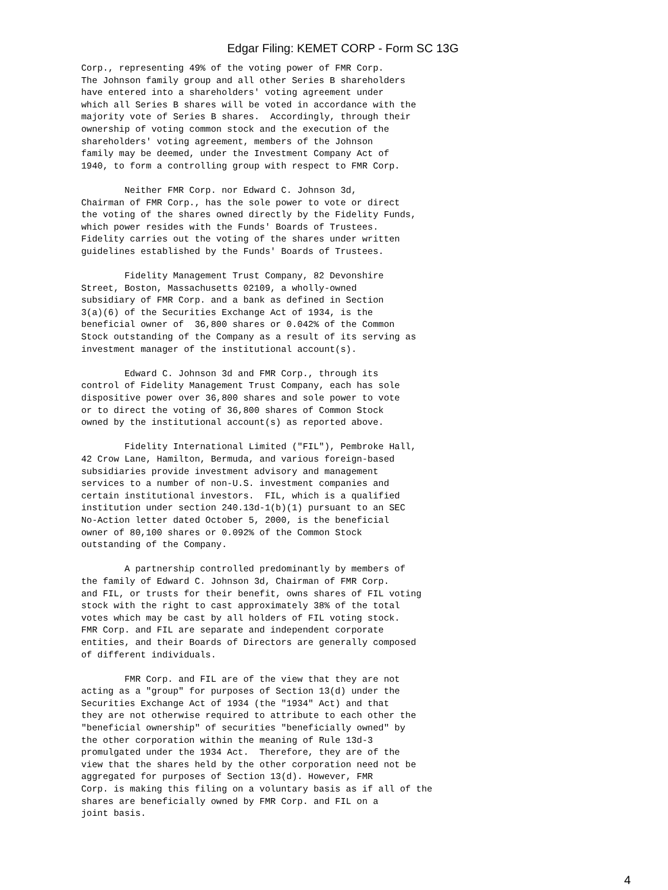Edgar Filing: KEMET CORP - Form SC 13G
Corp., representing 49% of the voting power of FMR Corp.
The Johnson family group and all other Series B shareholders
have entered into a shareholders' voting agreement under
which all Series B shares will be voted in accordance with the
majority vote of Series B shares.  Accordingly, through their
ownership of voting common stock and the execution of the
shareholders' voting agreement, members of the Johnson
family may be deemed, under the Investment Company Act of
1940, to form a controlling group with respect to FMR Corp.

        Neither FMR Corp. nor Edward C. Johnson 3d,
Chairman of FMR Corp., has the sole power to vote or direct
the voting of the shares owned directly by the Fidelity Funds,
which power resides with the Funds' Boards of Trustees.
Fidelity carries out the voting of the shares under written
guidelines established by the Funds' Boards of Trustees.

        Fidelity Management Trust Company, 82 Devonshire
Street, Boston, Massachusetts 02109, a wholly-owned
subsidiary of FMR Corp. and a bank as defined in Section
3(a)(6) of the Securities Exchange Act of 1934, is the
beneficial owner of  36,800 shares or 0.042% of the Common
Stock outstanding of the Company as a result of its serving as
investment manager of the institutional account(s).

        Edward C. Johnson 3d and FMR Corp., through its
control of Fidelity Management Trust Company, each has sole
dispositive power over 36,800 shares and sole power to vote
or to direct the voting of 36,800 shares of Common Stock
owned by the institutional account(s) as reported above.

        Fidelity International Limited ("FIL"), Pembroke Hall,
42 Crow Lane, Hamilton, Bermuda, and various foreign-based
subsidiaries provide investment advisory and management
services to a number of non-U.S. investment companies and
certain institutional investors.  FIL, which is a qualified
institution under section 240.13d-1(b)(1) pursuant to an SEC
No-Action letter dated October 5, 2000, is the beneficial
owner of 80,100 shares or 0.092% of the Common Stock
outstanding of the Company.

        A partnership controlled predominantly by members of
the family of Edward C. Johnson 3d, Chairman of FMR Corp.
and FIL, or trusts for their benefit, owns shares of FIL voting
stock with the right to cast approximately 38% of the total
votes which may be cast by all holders of FIL voting stock.
FMR Corp. and FIL are separate and independent corporate
entities, and their Boards of Directors are generally composed
of different individuals.

        FMR Corp. and FIL are of the view that they are not
acting as a "group" for purposes of Section 13(d) under the
Securities Exchange Act of 1934 (the "1934" Act) and that
they are not otherwise required to attribute to each other the
"beneficial ownership" of securities "beneficially owned" by
the other corporation within the meaning of Rule 13d-3
promulgated under the 1934 Act.  Therefore, they are of the
view that the shares held by the other corporation need not be
aggregated for purposes of Section 13(d). However, FMR
Corp. is making this filing on a voluntary basis as if all of the
shares are beneficially owned by FMR Corp. and FIL on a
joint basis.
4